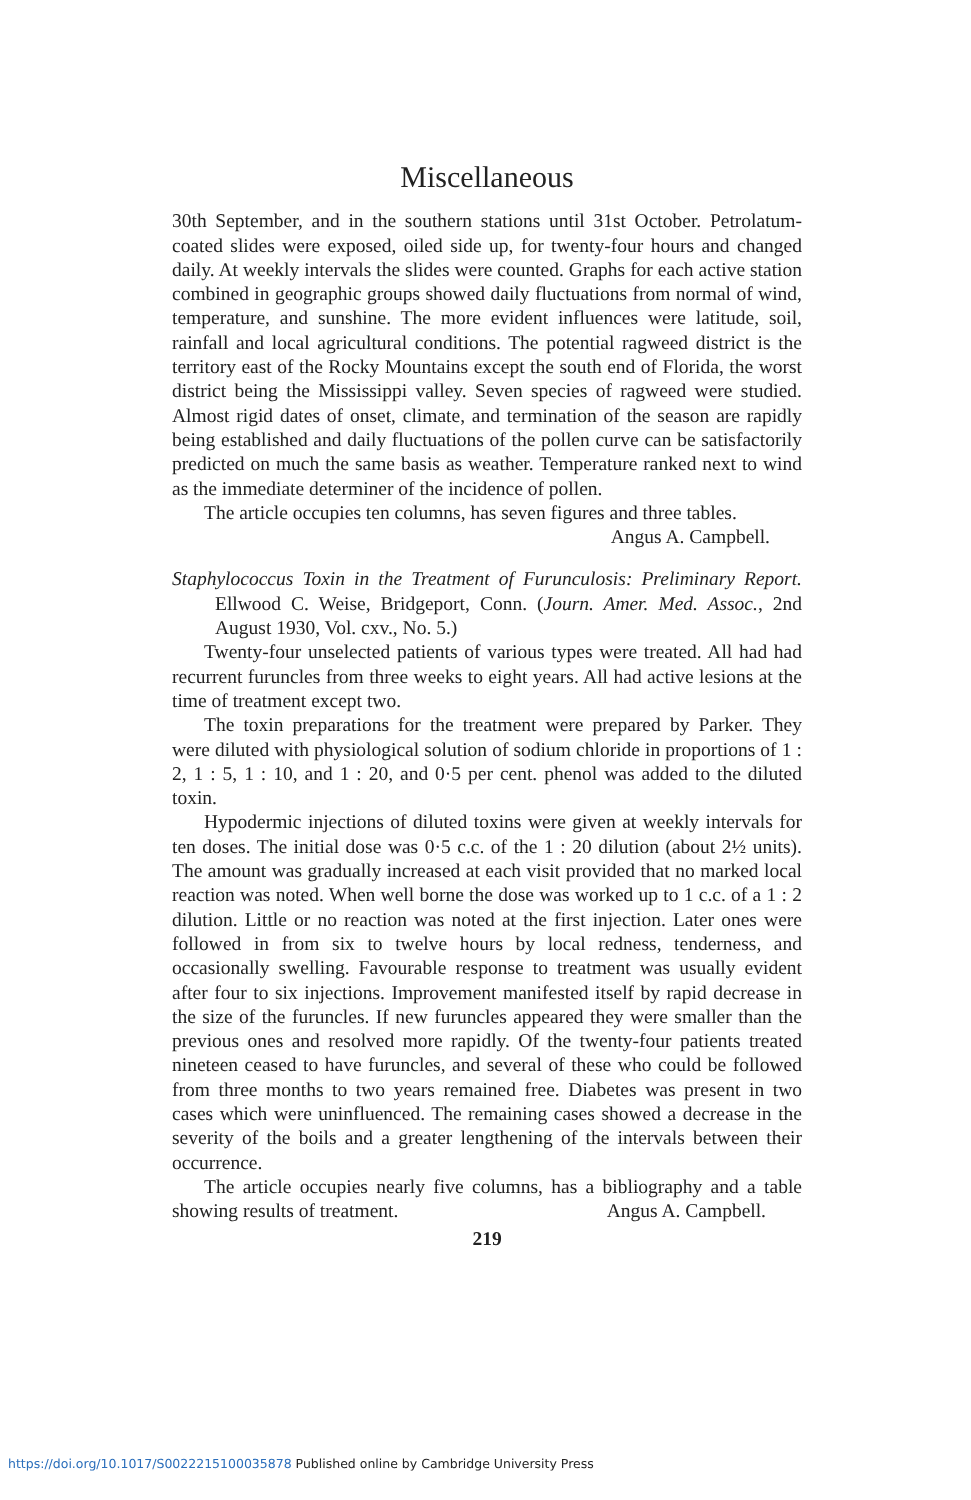Miscellaneous
30th September, and in the southern stations until 31st October. Petrolatum-coated slides were exposed, oiled side up, for twenty-four hours and changed daily. At weekly intervals the slides were counted. Graphs for each active station combined in geographic groups showed daily fluctuations from normal of wind, temperature, and sunshine. The more evident influences were latitude, soil, rainfall and local agricultural conditions. The potential ragweed district is the territory east of the Rocky Mountains except the south end of Florida, the worst district being the Mississippi valley. Seven species of ragweed were studied. Almost rigid dates of onset, climate, and termination of the season are rapidly being established and daily fluctuations of the pollen curve can be satisfactorily predicted on much the same basis as weather. Temperature ranked next to wind as the immediate determiner of the incidence of pollen.
The article occupies ten columns, has seven figures and three tables.
Angus A. Campbell.
Staphylococcus Toxin in the Treatment of Furunculosis: Preliminary Report. Ellwood C. Weise, Bridgeport, Conn. (Journ. Amer. Med. Assoc., 2nd August 1930, Vol. cxv., No. 5.)
Twenty-four unselected patients of various types were treated. All had had recurrent furuncles from three weeks to eight years. All had active lesions at the time of treatment except two.
The toxin preparations for the treatment were prepared by Parker. They were diluted with physiological solution of sodium chloride in proportions of 1 : 2, 1 : 5, 1 : 10, and 1 : 20, and 0·5 per cent. phenol was added to the diluted toxin.
Hypodermic injections of diluted toxins were given at weekly intervals for ten doses. The initial dose was 0·5 c.c. of the 1 : 20 dilution (about 2½ units). The amount was gradually increased at each visit provided that no marked local reaction was noted. When well borne the dose was worked up to 1 c.c. of a 1 : 2 dilution. Little or no reaction was noted at the first injection. Later ones were followed in from six to twelve hours by local redness, tenderness, and occasionally swelling. Favourable response to treatment was usually evident after four to six injections. Improvement manifested itself by rapid decrease in the size of the furuncles. If new furuncles appeared they were smaller than the previous ones and resolved more rapidly. Of the twenty-four patients treated nineteen ceased to have furuncles, and several of these who could be followed from three months to two years remained free. Diabetes was present in two cases which were uninfluenced. The remaining cases showed a decrease in the severity of the boils and a greater lengthening of the intervals between their occurrence.
The article occupies nearly five columns, has a bibliography and a table showing results of treatment. Angus A. Campbell.
219
https://doi.org/10.1017/S0022215100035878 Published online by Cambridge University Press